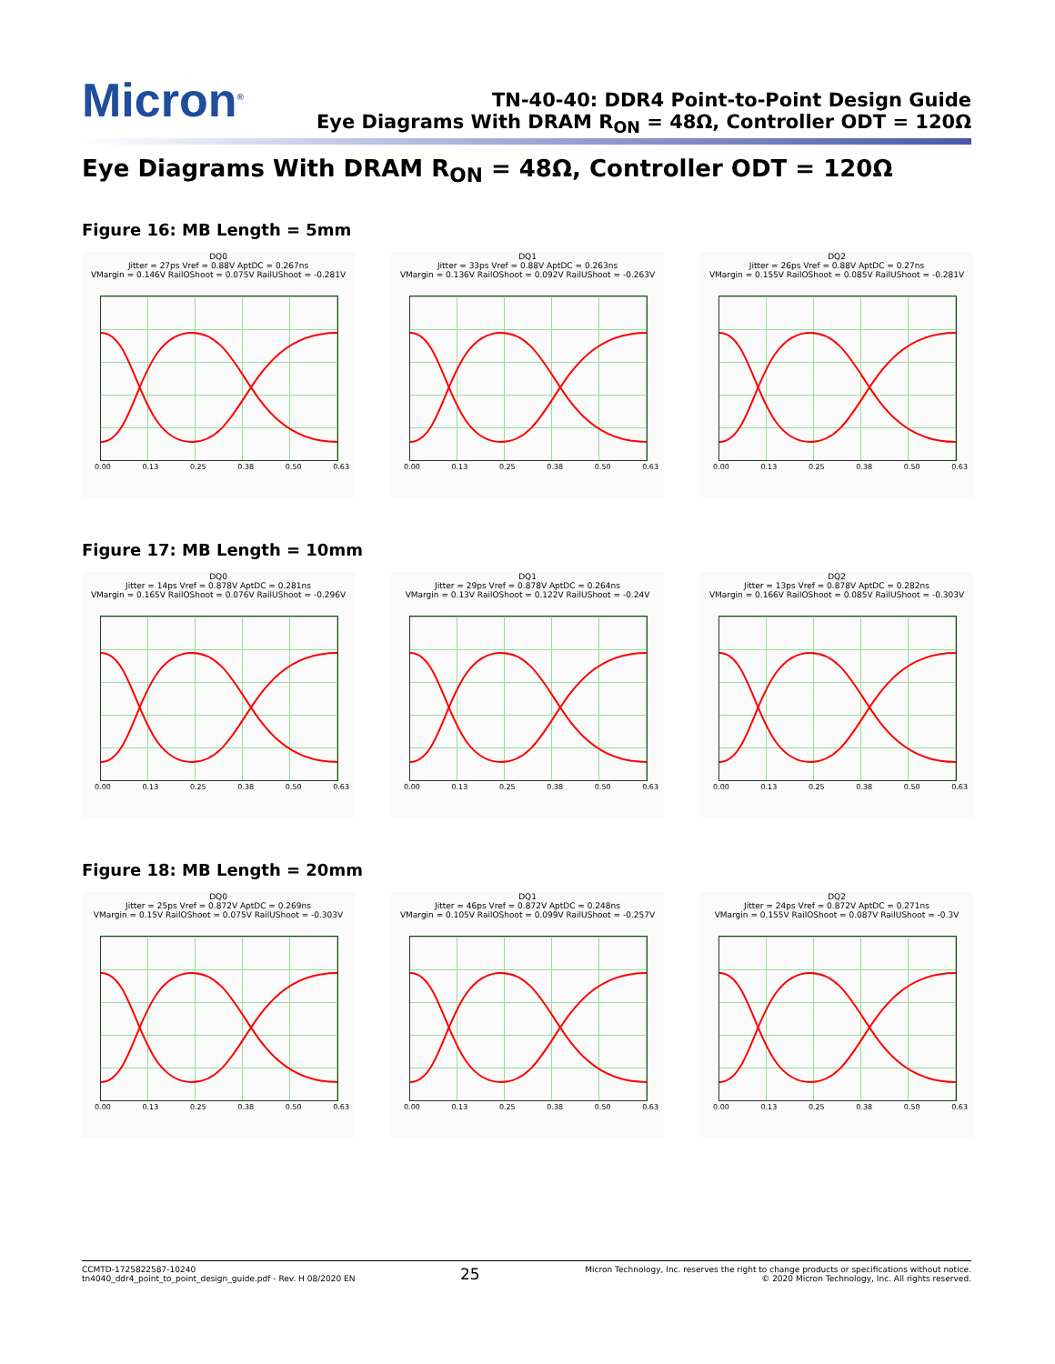Micron<sup>®</sup>
TN-40-40: DDR4 Point-to-Point Design Guide
Eye Diagrams With DRAM R<sub>ON</sub> = 48Ω, Controller ODT = 120Ω
Eye Diagrams With DRAM R<sub>ON</sub> = 48Ω, Controller ODT = 120Ω
Figure 16: MB Length = 5mm
DQ0
Jitter = 27ps Vref = 0.88V AptDC = 0.267ns
VMargin = 0.146V RailOShoot = 0.075V RailUShoot = -0.281V
0.00 0.13 0.25 0.38 0.50 0.63
DQ1
Jitter = 33ps Vref = 0.88V AptDC = 0.263ns
VMargin = 0.136V RailOShoot = 0.092V RailUShoot = -0.263V
0.00 0.13 0.25 0.38 0.50 0.63
DQ2
Jitter = 26ps Vref = 0.88V AptDC = 0.27ns
VMargin = 0.155V RailOShoot = 0.085V RailUShoot = -0.281V
0.00 0.13 0.25 0.38 0.50 0.63
Figure 17: MB Length = 10mm
DQ0
Jitter = 14ps Vref = 0.878V AptDC = 0.281ns
VMargin = 0.165V RailOShoot = 0.076V RailUShoot = -0.296V
0.00 0.13 0.25 0.38 0.50 0.63
DQ1
Jitter = 29ps Vref = 0.878V AptDC = 0.264ns
VMargin = 0.13V RailOShoot = 0.122V RailUShoot = -0.24V
0.00 0.13 0.25 0.38 0.50 0.63
DQ2
Jitter = 13ps Vref = 0.878V AptDC = 0.282ns
VMargin = 0.166V RailOShoot = 0.085V RailUShoot = -0.303V
0.00 0.13 0.25 0.38 0.50 0.63
Figure 18: MB Length = 20mm
DQ0
Jitter = 25ps Vref = 0.872V AptDC = 0.269ns
VMargin = 0.15V RailOShoot = 0.075V RailUShoot = -0.303V
0.00 0.13 0.25 0.38 0.50 0.63
DQ1
Jitter = 46ps Vref = 0.872V AptDC = 0.248ns
VMargin = 0.105V RailOShoot = 0.099V RailUShoot = -0.257V
0.00 0.13 0.25 0.38 0.50 0.63
DQ2
Jitter = 24ps Vref = 0.872V AptDC = 0.271ns
VMargin = 0.155V RailOShoot = 0.087V RailUShoot = -0.3V
0.00 0.13 0.25 0.38 0.50 0.63
CCMTD-1725822587-10240
tn4040_ddr4_point_to_point_design_guide.pdf - Rev. H 08/2020 EN
25
Micron Technology, Inc. reserves the right to change products or specifications without notice.
© 2020 Micron Technology, Inc. All rights reserved.